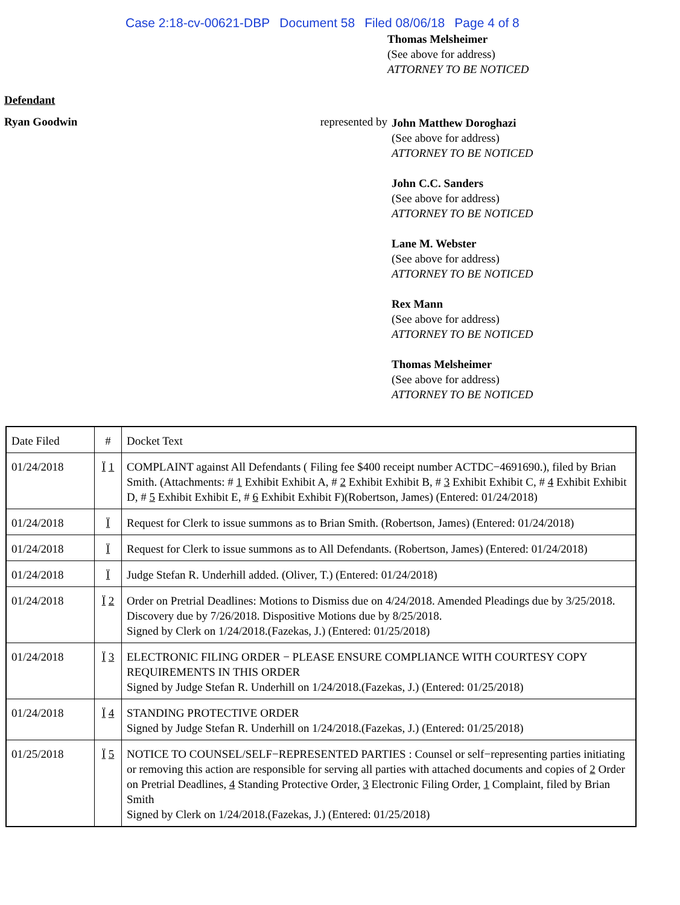Case 2:18-cv-00621-DBP Document 58 Filed 08/06/18 Page 4 of 8
Thomas Melsheimer
(See above for address)
ATTORNEY TO BE NOTICED
Defendant
Ryan Goodwin represented by
John Matthew Doroghazi
(See above for address)
ATTORNEY TO BE NOTICED
John C.C. Sanders
(See above for address)
ATTORNEY TO BE NOTICED
Lane M. Webster
(See above for address)
ATTORNEY TO BE NOTICED
Rex Mann
(See above for address)
ATTORNEY TO BE NOTICED
Thomas Melsheimer
(See above for address)
ATTORNEY TO BE NOTICED
| Date Filed | # | Docket Text |
| 01/24/2018 | Ï 1 | COMPLAINT against All Defendants ( Filing fee $400 receipt number ACTDC−4691690.), filed by Brian Smith. (Attachments: # 1 Exhibit Exhibit A, # 2 Exhibit Exhibit B, # 3 Exhibit Exhibit C, # 4 Exhibit Exhibit D, # 5 Exhibit Exhibit E, # 6 Exhibit Exhibit F)(Robertson, James) (Entered: 01/24/2018) |
| 01/24/2018 | Ï | Request for Clerk to issue summons as to Brian Smith. (Robertson, James) (Entered: 01/24/2018) |
| 01/24/2018 | Ï | Request for Clerk to issue summons as to All Defendants. (Robertson, James) (Entered: 01/24/2018) |
| 01/24/2018 | Ï | Judge Stefan R. Underhill added. (Oliver, T.) (Entered: 01/24/2018) |
| 01/24/2018 | Ï 2 | Order on Pretrial Deadlines: Motions to Dismiss due on 4/24/2018. Amended Pleadings due by 3/25/2018. Discovery due by 7/26/2018. Dispositive Motions due by 8/25/2018. Signed by Clerk on 1/24/2018.(Fazekas, J.) (Entered: 01/25/2018) |
| 01/24/2018 | Ï 3 | ELECTRONIC FILING ORDER − PLEASE ENSURE COMPLIANCE WITH COURTESY COPY REQUIREMENTS IN THIS ORDER Signed by Judge Stefan R. Underhill on 1/24/2018.(Fazekas, J.) (Entered: 01/25/2018) |
| 01/24/2018 | Ï 4 | STANDING PROTECTIVE ORDER Signed by Judge Stefan R. Underhill on 1/24/2018.(Fazekas, J.) (Entered: 01/25/2018) |
| 01/25/2018 | Ï 5 | NOTICE TO COUNSEL/SELF−REPRESENTED PARTIES : Counsel or self−representing parties initiating or removing this action are responsible for serving all parties with attached documents and copies of 2 Order on Pretrial Deadlines, 4 Standing Protective Order, 3 Electronic Filing Order, 1 Complaint, filed by Brian Smith Signed by Clerk on 1/24/2018.(Fazekas, J.) (Entered: 01/25/2018) |